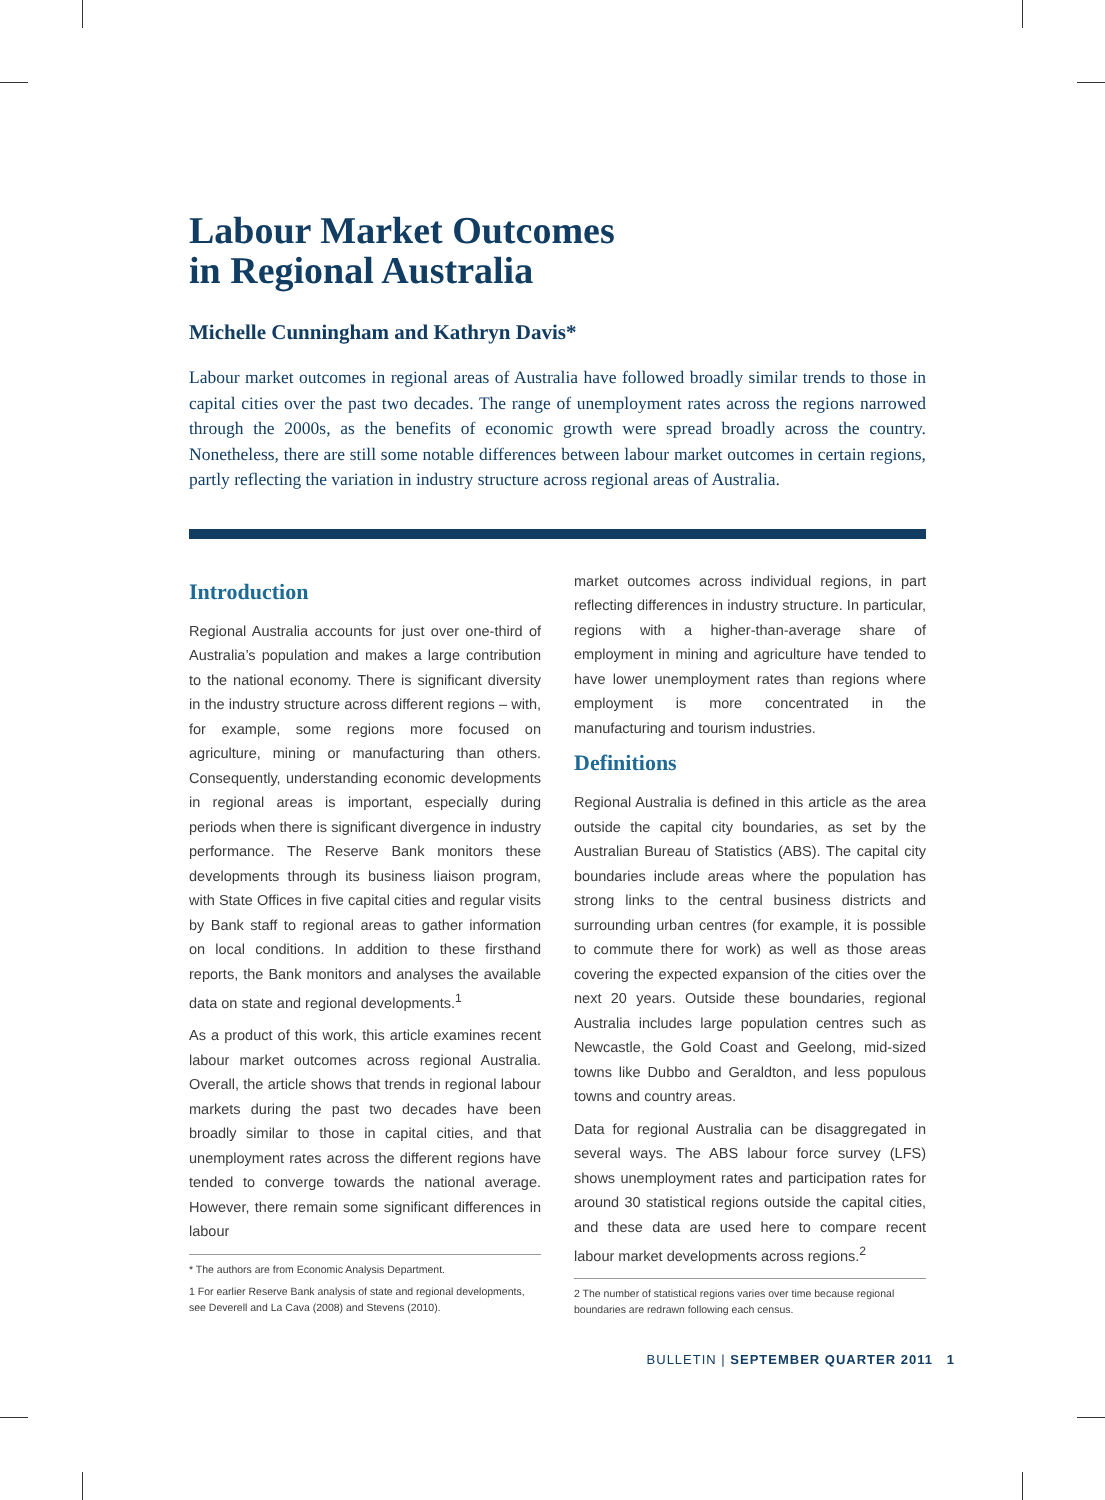Labour Market Outcomes
in Regional Australia
Michelle Cunningham and Kathryn Davis*
Labour market outcomes in regional areas of Australia have followed broadly similar trends to those in capital cities over the past two decades. The range of unemployment rates across the regions narrowed through the 2000s, as the benefits of economic growth were spread broadly across the country. Nonetheless, there are still some notable differences between labour market outcomes in certain regions, partly reflecting the variation in industry structure across regional areas of Australia.
Introduction
Regional Australia accounts for just over one-third of Australia’s population and makes a large contribution to the national economy. There is significant diversity in the industry structure across different regions – with, for example, some regions more focused on agriculture, mining or manufacturing than others. Consequently, understanding economic developments in regional areas is important, especially during periods when there is significant divergence in industry performance. The Reserve Bank monitors these developments through its business liaison program, with State Offices in five capital cities and regular visits by Bank staff to regional areas to gather information on local conditions. In addition to these firsthand reports, the Bank monitors and analyses the available data on state and regional developments.<sup>1</sup>
As a product of this work, this article examines recent labour market outcomes across regional Australia. Overall, the article shows that trends in regional labour markets during the past two decades have been broadly similar to those in capital cities, and that unemployment rates across the different regions have tended to converge towards the national average. However, there remain some significant differences in labour
* The authors are from Economic Analysis Department.
1 For earlier Reserve Bank analysis of state and regional developments, see Deverell and La Cava (2008) and Stevens (2010).
market outcomes across individual regions, in part reflecting differences in industry structure. In particular, regions with a higher-than-average share of employment in mining and agriculture have tended to have lower unemployment rates than regions where employment is more concentrated in the manufacturing and tourism industries.
Definitions
Regional Australia is defined in this article as the area outside the capital city boundaries, as set by the Australian Bureau of Statistics (ABS). The capital city boundaries include areas where the population has strong links to the central business districts and surrounding urban centres (for example, it is possible to commute there for work) as well as those areas covering the expected expansion of the cities over the next 20 years. Outside these boundaries, regional Australia includes large population centres such as Newcastle, the Gold Coast and Geelong, mid-sized towns like Dubbo and Geraldton, and less populous towns and country areas.
Data for regional Australia can be disaggregated in several ways. The ABS labour force survey (LFS) shows unemployment rates and participation rates for around 30 statistical regions outside the capital cities, and these data are used here to compare recent labour market developments across regions.<sup>2</sup>
2 The number of statistical regions varies over time because regional boundaries are redrawn following each census.
BULLETIN | SEPTEMBER QUARTER 2011 1